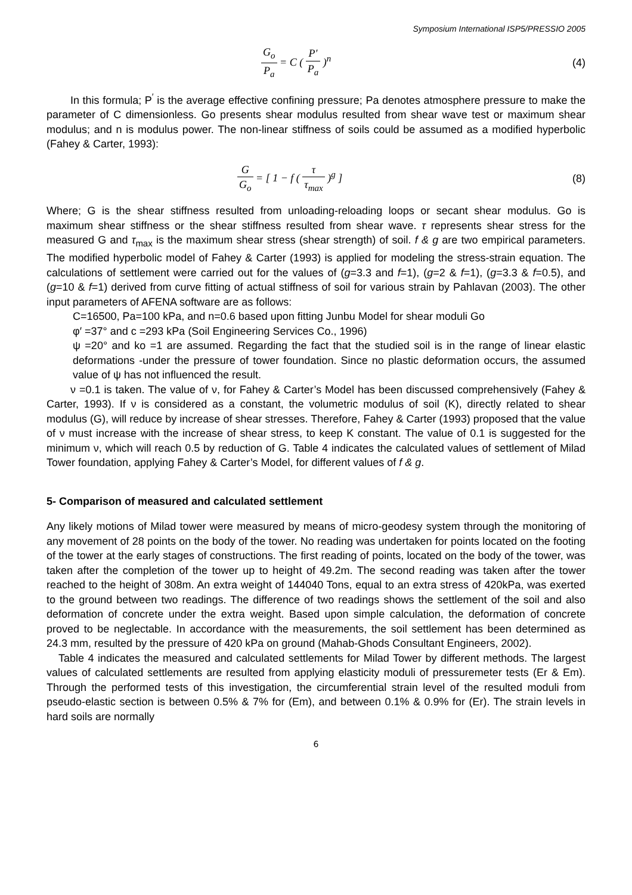Symposium International ISP5/PRESSIO 2005
G<sub>o</sub> P<sub>a</sub> = C ( P′ P<sub>a</sub> )<sup>n</sup> (4)
In this formula; P<sup>′</sup> is the average effective confining pressure; Pa denotes atmosphere pressure to make the parameter of C dimensionless. Go presents shear modulus resulted from shear wave test or maximum shear modulus; and n is modulus power. The non-linear stiffness of soils could be assumed as a modified hyperbolic (Fahey & Carter, 1993):
G G<sub>o</sub> = [ 1 − f ( τ τ<sub>max</sub> )<sup>g</sup> ] (8)
Where; G is the shear stiffness resulted from unloading-reloading loops or secant shear modulus. Go is maximum shear stiffness or the shear stiffness resulted from shear wave. τ represents shear stress for the measured G and τ<sub>max</sub> is the maximum shear stress (shear strength) of soil. f & g are two empirical parameters. The modified hyperbolic model of Fahey & Carter (1993) is applied for modeling the stress-strain equation. The calculations of settlement were carried out for the values of (g=3.3 and f=1), (g=2 & f=1), (g=3.3 & f=0.5), and (g=10 & f=1) derived from curve fitting of actual stiffness of soil for various strain by Pahlavan (2003). The other input parameters of AFENA software are as follows:
C=16500, Pa=100 kPa, and n=0.6 based upon fitting Junbu Model for shear moduli Go
φ′ =37° and c =293 kPa (Soil Engineering Services Co., 1996)
ψ =20° and ko =1 are assumed. Regarding the fact that the studied soil is in the range of linear elastic deformations -under the pressure of tower foundation. Since no plastic deformation occurs, the assumed value of ψ has not influenced the result.
ν =0.1 is taken. The value of ν, for Fahey & Carter’s Model has been discussed comprehensively (Fahey & Carter, 1993). If ν is considered as a constant, the volumetric modulus of soil (K), directly related to shear modulus (G), will reduce by increase of shear stresses. Therefore, Fahey & Carter (1993) proposed that the value of ν must increase with the increase of shear stress, to keep K constant. The value of 0.1 is suggested for the minimum ν, which will reach 0.5 by reduction of G. Table 4 indicates the calculated values of settlement of Milad Tower foundation, applying Fahey & Carter’s Model, for different values of f & g.
5- Comparison of measured and calculated settlement
Any likely motions of Milad tower were measured by means of micro-geodesy system through the monitoring of any movement of 28 points on the body of the tower. No reading was undertaken for points located on the footing of the tower at the early stages of constructions. The first reading of points, located on the body of the tower, was taken after the completion of the tower up to height of 49.2m. The second reading was taken after the tower reached to the height of 308m. An extra weight of 144040 Tons, equal to an extra stress of 420kPa, was exerted to the ground between two readings. The difference of two readings shows the settlement of the soil and also deformation of concrete under the extra weight. Based upon simple calculation, the deformation of concrete proved to be neglectable. In accordance with the measurements, the soil settlement has been determined as 24.3 mm, resulted by the pressure of 420 kPa on ground (Mahab-Ghods Consultant Engineers, 2002).
Table 4 indicates the measured and calculated settlements for Milad Tower by different methods. The largest values of calculated settlements are resulted from applying elasticity moduli of pressuremeter tests (Er & Em). Through the performed tests of this investigation, the circumferential strain level of the resulted moduli from pseudo-elastic section is between 0.5% & 7% for (Em), and between 0.1% & 0.9% for (Er). The strain levels in hard soils are normally
6